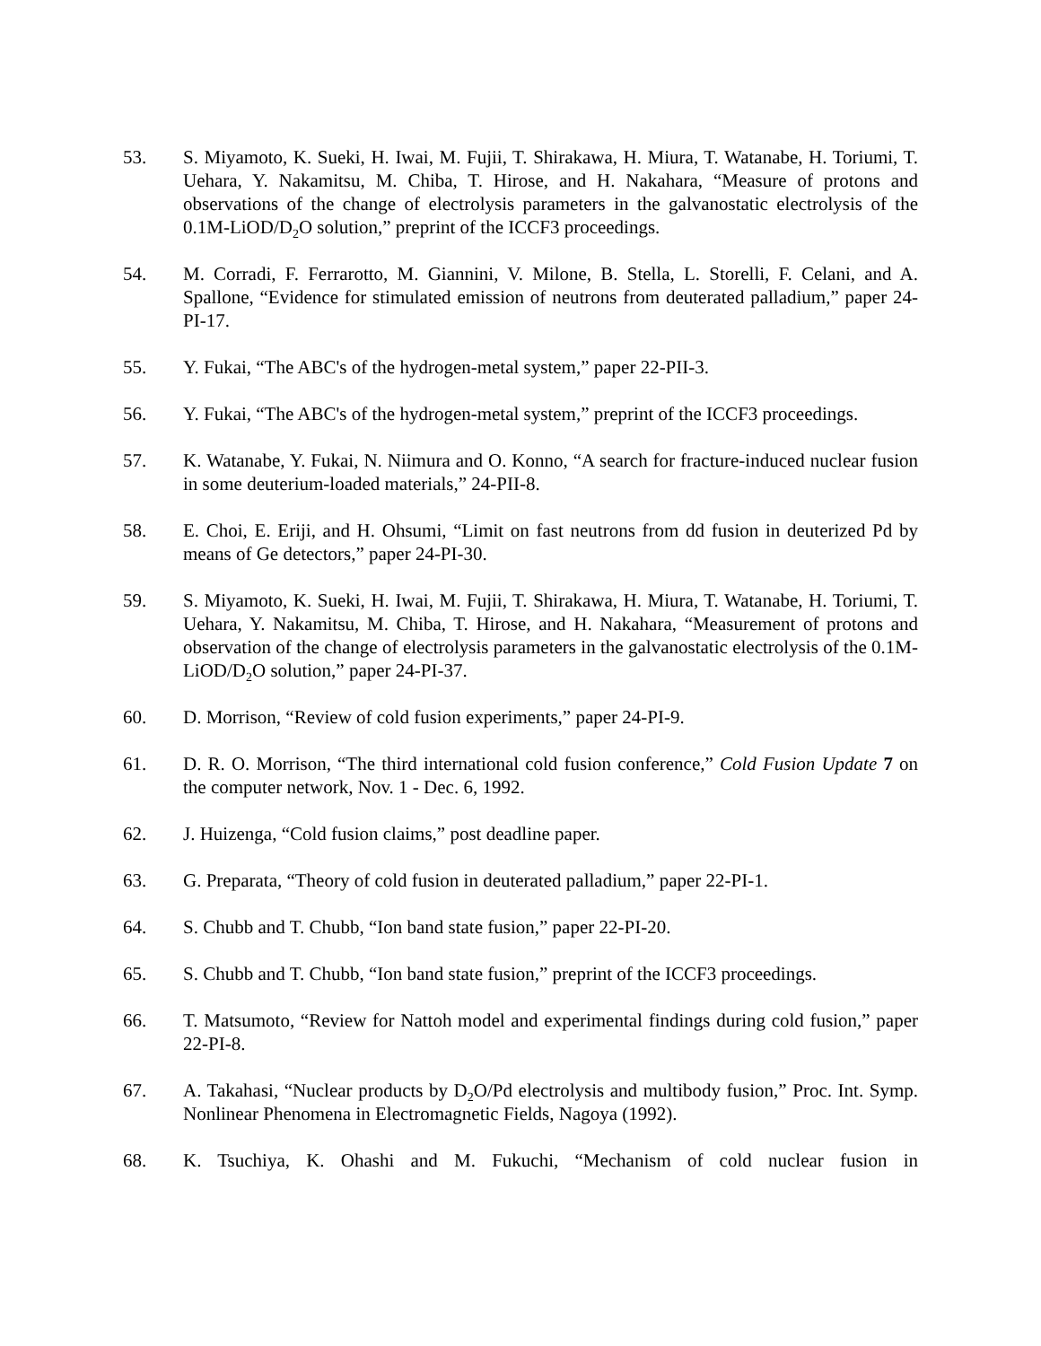53. S. Miyamoto, K. Sueki, H. Iwai, M. Fujii, T. Shirakawa, H. Miura, T. Watanabe, H. Toriumi, T. Uehara, Y. Nakamitsu, M. Chiba, T. Hirose, and H. Nakahara, “Measure of protons and observations of the change of electrolysis parameters in the galvanostatic electrolysis of the 0.1M-LiOD/D<sub>2</sub>O solution,” preprint of the ICCF3 proceedings.
54. M. Corradi, F. Ferrarotto, M. Giannini, V. Milone, B. Stella, L. Storelli, F. Celani, and A. Spallone, “Evidence for stimulated emission of neutrons from deuterated palladium,” paper 24-PI-17.
55. Y. Fukai, “The ABC's of the hydrogen-metal system,” paper 22-PII-3.
56. Y. Fukai, “The ABC's of the hydrogen-metal system,” preprint of the ICCF3 proceedings.
57. K. Watanabe, Y. Fukai, N. Niimura and O. Konno, “A search for fracture-induced nuclear fusion in some deuterium-loaded materials,” 24-PII-8.
58. E. Choi, E. Eriji, and H. Ohsumi, “Limit on fast neutrons from dd fusion in deuterized Pd by means of Ge detectors,” paper 24-PI-30.
59. S. Miyamoto, K. Sueki, H. Iwai, M. Fujii, T. Shirakawa, H. Miura, T. Watanabe, H. Toriumi, T. Uehara, Y. Nakamitsu, M. Chiba, T. Hirose, and H. Nakahara, “Measurement of protons and observation of the change of electrolysis parameters in the galvanostatic electrolysis of the 0.1M-LiOD/D<sub>2</sub>O solution,” paper 24-PI-37.
60. D. Morrison, “Review of cold fusion experiments,” paper 24-PI-9.
61. D. R. O. Morrison, “The third international cold fusion conference,” Cold Fusion Update 7 on the computer network, Nov. 1 - Dec. 6, 1992.
62. J. Huizenga, “Cold fusion claims,” post deadline paper.
63. G. Preparata, “Theory of cold fusion in deuterated palladium,” paper 22-PI-1.
64. S. Chubb and T. Chubb, “Ion band state fusion,” paper 22-PI-20.
65. S. Chubb and T. Chubb, “Ion band state fusion,” preprint of the ICCF3 proceedings.
66. T. Matsumoto, “Review for Nattoh model and experimental findings during cold fusion,” paper 22-PI-8.
67. A. Takahasi, “Nuclear products by D<sub>2</sub>O/Pd electrolysis and multibody fusion,” Proc. Int. Symp. Nonlinear Phenomena in Electromagnetic Fields, Nagoya (1992).
68. K. Tsuchiya, K. Ohashi and M. Fukuchi, “Mechanism of cold nuclear fusion in